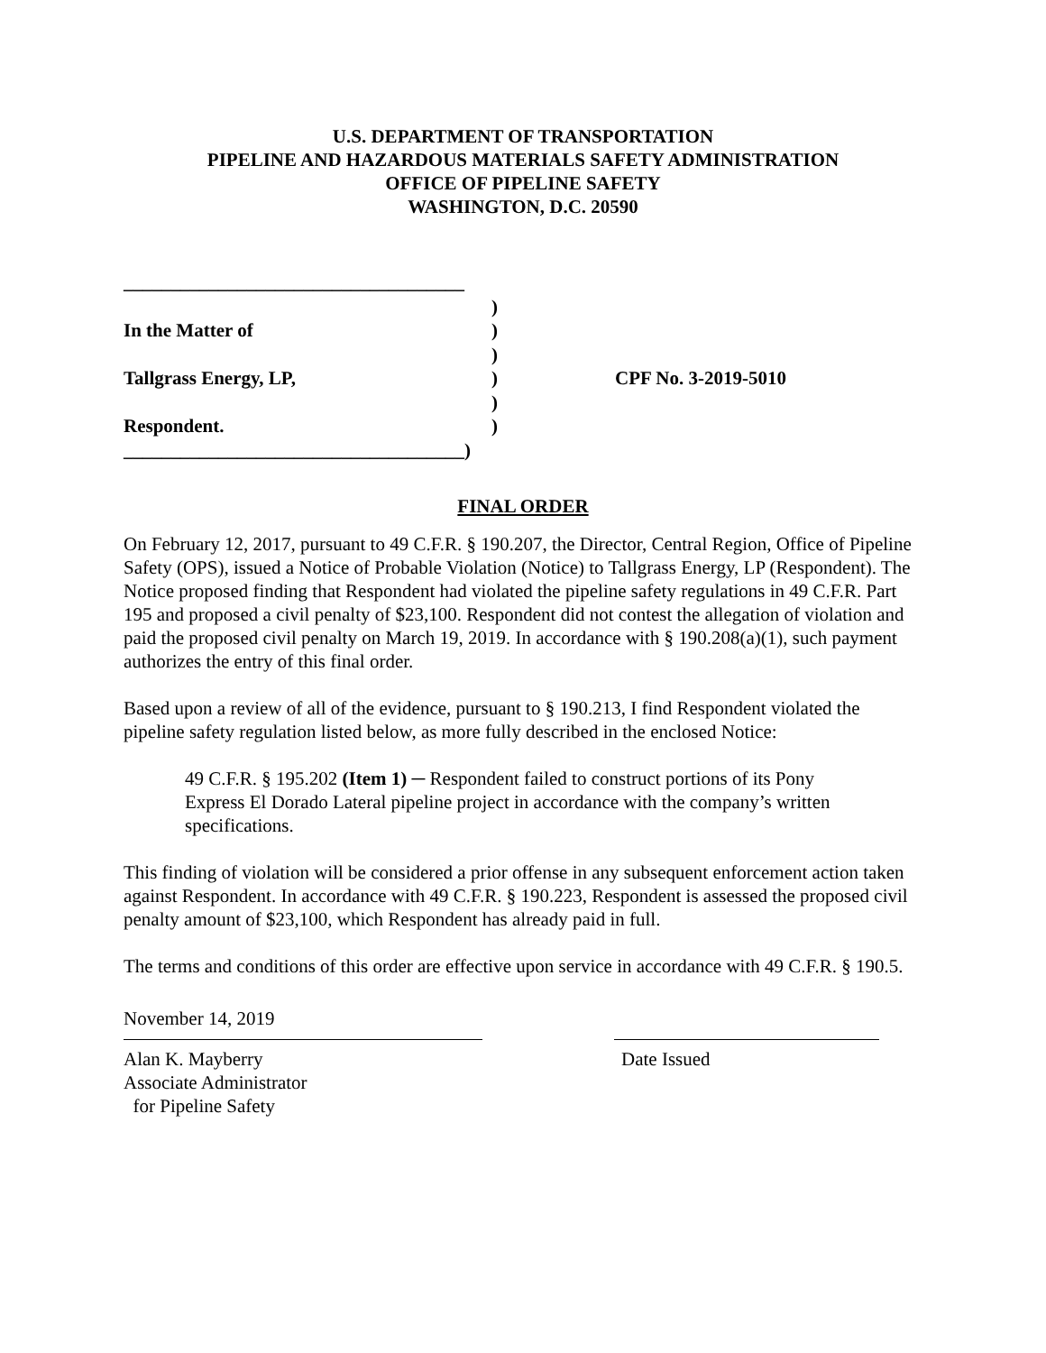U.S. DEPARTMENT OF TRANSPORTATION
PIPELINE AND HAZARDOUS MATERIALS SAFETY ADMINISTRATION
OFFICE OF PIPELINE SAFETY
WASHINGTON, D.C. 20590
____________________________________
)
In the Matter of)
)
Tallgrass Energy, LP,)
)
Respondent.)
____________________________________)
CPF No. 3-2019-5010
FINAL ORDER
On February 12, 2017, pursuant to 49 C.F.R. § 190.207, the Director, Central Region, Office of Pipeline Safety (OPS), issued a Notice of Probable Violation (Notice) to Tallgrass Energy, LP (Respondent). The Notice proposed finding that Respondent had violated the pipeline safety regulations in 49 C.F.R. Part 195 and proposed a civil penalty of $23,100. Respondent did not contest the allegation of violation and paid the proposed civil penalty on March 19, 2019. In accordance with § 190.208(a)(1), such payment authorizes the entry of this final order.
Based upon a review of all of the evidence, pursuant to § 190.213, I find Respondent violated the pipeline safety regulation listed below, as more fully described in the enclosed Notice:
49 C.F.R. § 195.202 (Item 1) ─ Respondent failed to construct portions of its Pony Express El Dorado Lateral pipeline project in accordance with the company’s written specifications.
This finding of violation will be considered a prior offense in any subsequent enforcement action taken against Respondent. In accordance with 49 C.F.R. § 190.223, Respondent is assessed the proposed civil penalty amount of $23,100, which Respondent has already paid in full.
The terms and conditions of this order are effective upon service in accordance with 49 C.F.R. § 190.5.
November 14, 2019
Alan K. Mayberry
Associate Administrator
for Pipeline Safety
Date Issued